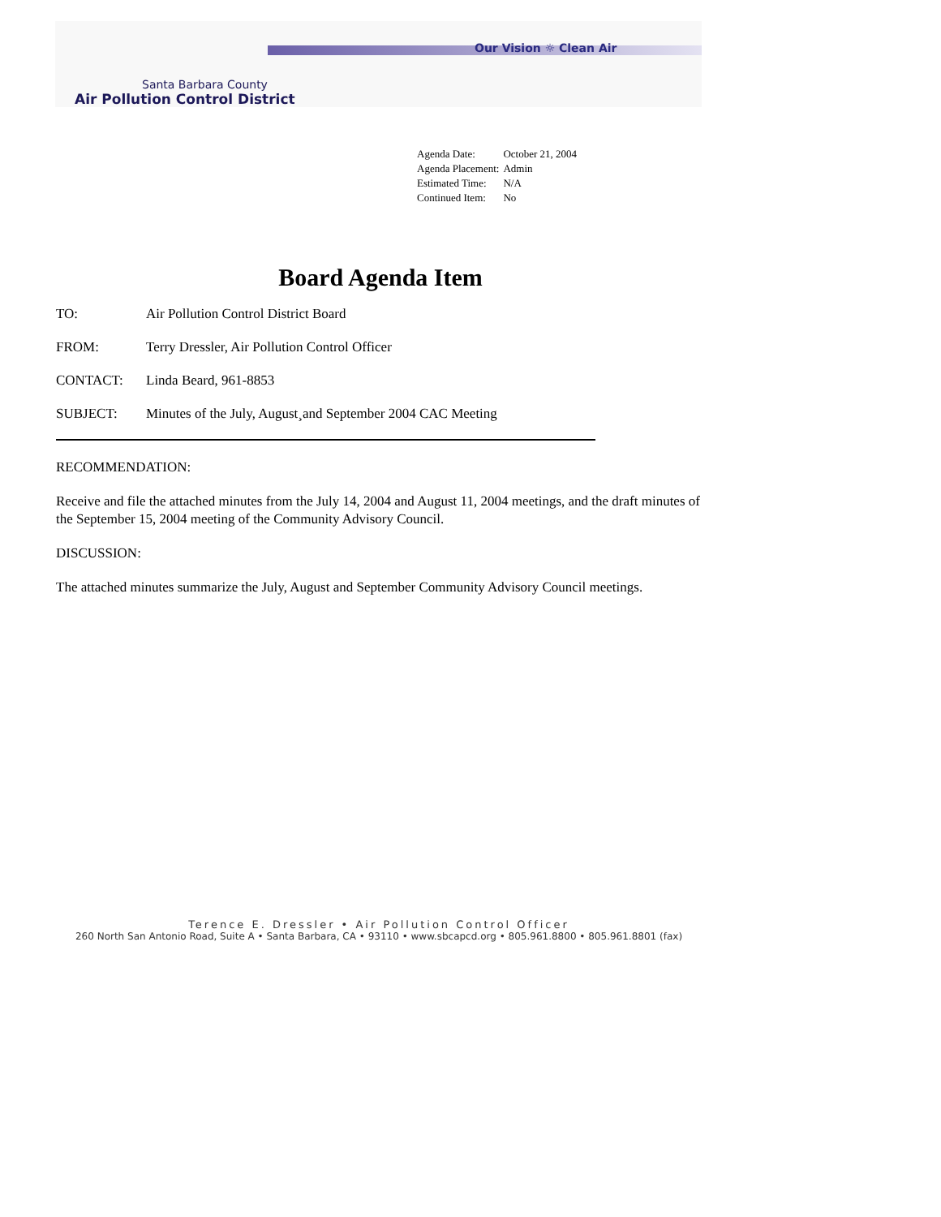Our Vision ☼ Clean Air
Santa Barbara County
Air Pollution Control District
| Agenda Date: | October 21, 2004 |
| Agenda Placement: | Admin |
| Estimated Time: | N/A |
| Continued Item: | No |
Board Agenda Item
TO: Air Pollution Control District Board
FROM: Terry Dressler, Air Pollution Control Officer
CONTACT: Linda Beard, 961-8853
SUBJECT: Minutes of the July, August¸and September 2004 CAC Meeting
RECOMMENDATION:
Receive and file the attached minutes from the July 14, 2004 and August 11, 2004 meetings, and the draft minutes of the September 15, 2004 meeting of the Community Advisory Council.
DISCUSSION:
The attached minutes summarize the July, August and September Community Advisory Council meetings.
Terence E. Dressler • Air Pollution Control Officer
260 North San Antonio Road, Suite A • Santa Barbara, CA • 93110 • www.sbcapcd.org • 805.961.8800 • 805.961.8801 (fax)